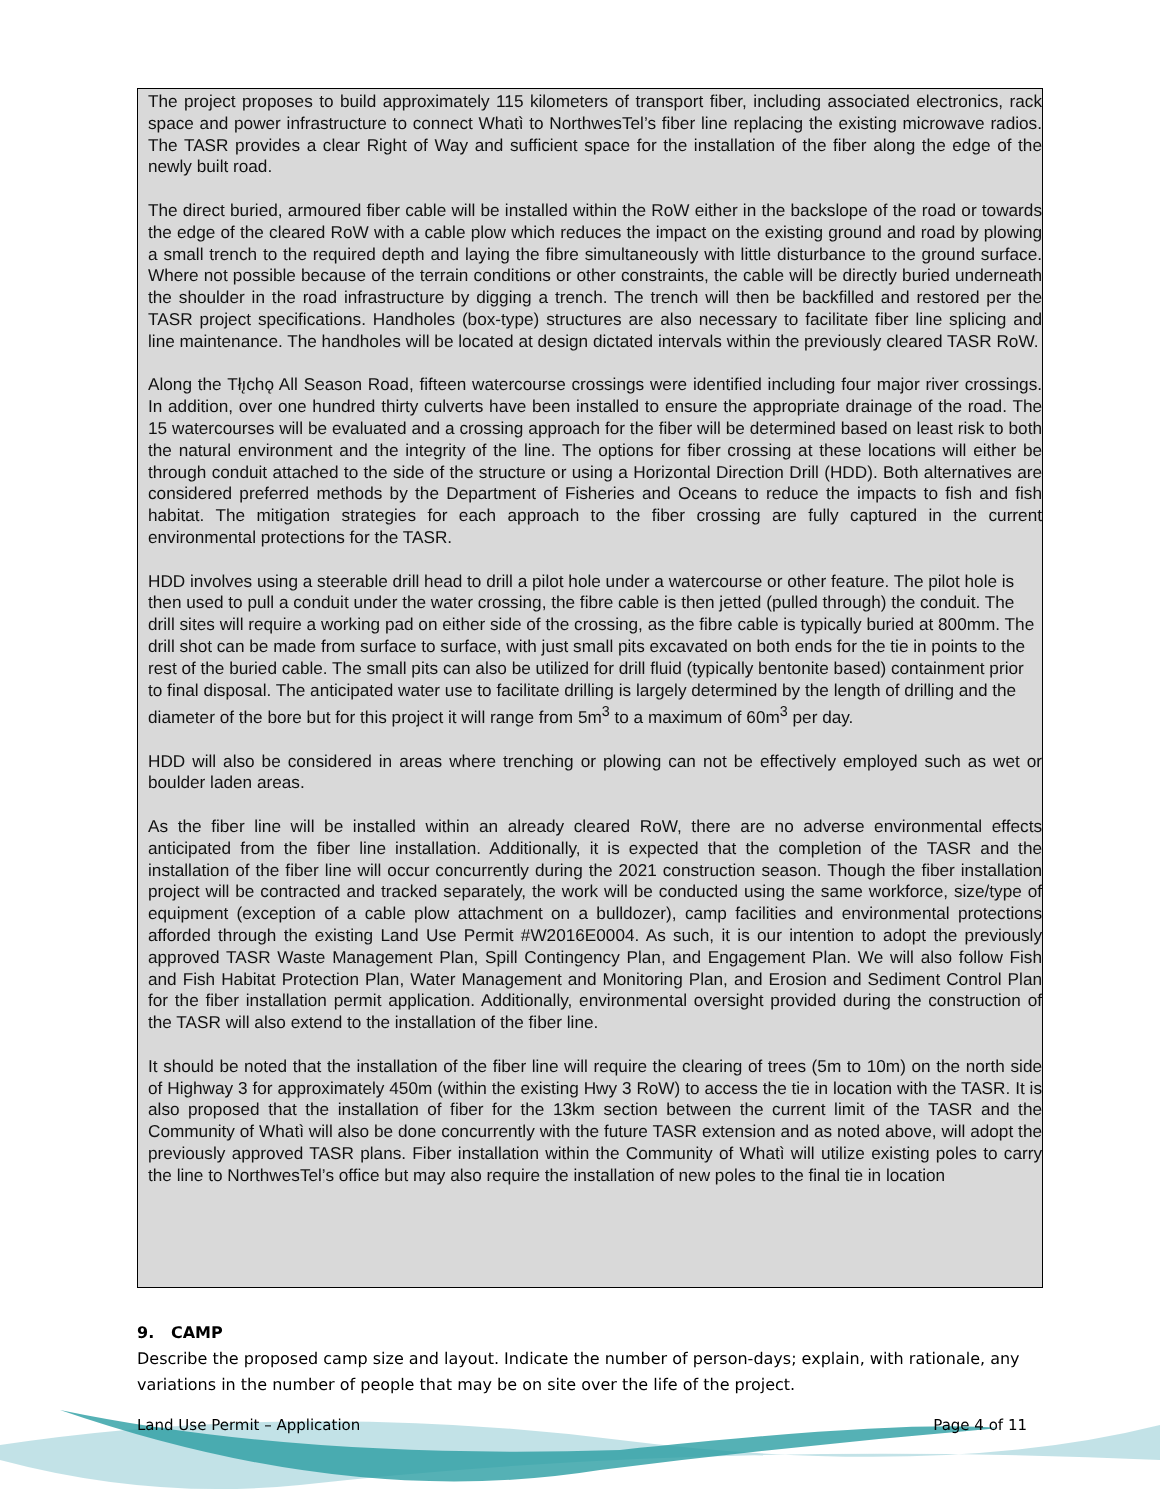The project proposes to build approximately 115 kilometers of transport fiber, including associated electronics, rack space and power infrastructure to connect Whatì to NorthwesTel’s fiber line replacing the existing microwave radios. The TASR provides a clear Right of Way and sufficient space for the installation of the fiber along the edge of the newly built road.
The direct buried, armoured fiber cable will be installed within the RoW either in the backslope of the road or towards the edge of the cleared RoW with a cable plow which reduces the impact on the existing ground and road by plowing a small trench to the required depth and laying the fibre simultaneously with little disturbance to the ground surface. Where not possible because of the terrain conditions or other constraints, the cable will be directly buried underneath the shoulder in the road infrastructure by digging a trench. The trench will then be backfilled and restored per the TASR project specifications. Handholes (box-type) structures are also necessary to facilitate fiber line splicing and line maintenance. The handholes will be located at design dictated intervals within the previously cleared TASR RoW.
Along the Tłı̨chǫ All Season Road, fifteen watercourse crossings were identified including four major river crossings. In addition, over one hundred thirty culverts have been installed to ensure the appropriate drainage of the road. The 15 watercourses will be evaluated and a crossing approach for the fiber will be determined based on least risk to both the natural environment and the integrity of the line. The options for fiber crossing at these locations will either be through conduit attached to the side of the structure or using a Horizontal Direction Drill (HDD). Both alternatives are considered preferred methods by the Department of Fisheries and Oceans to reduce the impacts to fish and fish habitat. The mitigation strategies for each approach to the fiber crossing are fully captured in the current environmental protections for the TASR.
HDD involves using a steerable drill head to drill a pilot hole under a watercourse or other feature. The pilot hole is then used to pull a conduit under the water crossing, the fibre cable is then jetted (pulled through) the conduit. The drill sites will require a working pad on either side of the crossing, as the fibre cable is typically buried at 800mm. The drill shot can be made from surface to surface, with just small pits excavated on both ends for the tie in points to the rest of the buried cable. The small pits can also be utilized for drill fluid (typically bentonite based) containment prior to final disposal. The anticipated water use to facilitate drilling is largely determined by the length of drilling and the diameter of the bore but for this project it will range from 5m<sup>3</sup> to a maximum of 60m<sup>3</sup> per day.
HDD will also be considered in areas where trenching or plowing can not be effectively employed such as wet or boulder laden areas.
As the fiber line will be installed within an already cleared RoW, there are no adverse environmental effects anticipated from the fiber line installation. Additionally, it is expected that the completion of the TASR and the installation of the fiber line will occur concurrently during the 2021 construction season. Though the fiber installation project will be contracted and tracked separately, the work will be conducted using the same workforce, size/type of equipment (exception of a cable plow attachment on a bulldozer), camp facilities and environmental protections afforded through the existing Land Use Permit #W2016E0004. As such, it is our intention to adopt the previously approved TASR Waste Management Plan, Spill Contingency Plan, and Engagement Plan. We will also follow Fish and Fish Habitat Protection Plan, Water Management and Monitoring Plan, and Erosion and Sediment Control Plan for the fiber installation permit application. Additionally, environmental oversight provided during the construction of the TASR will also extend to the installation of the fiber line.
It should be noted that the installation of the fiber line will require the clearing of trees (5m to 10m) on the north side of Highway 3 for approximately 450m (within the existing Hwy 3 RoW) to access the tie in location with the TASR. It is also proposed that the installation of fiber for the 13km section between the current limit of the TASR and the Community of Whatì will also be done concurrently with the future TASR extension and as noted above, will adopt the previously approved TASR plans. Fiber installation within the Community of Whatì will utilize existing poles to carry the line to NorthwesTel’s office but may also require the installation of new poles to the final tie in location
9. CAMP
Describe the proposed camp size and layout. Indicate the number of person-days; explain, with rationale, any variations in the number of people that may be on site over the life of the project.
Land Use Permit – Application Page 4 of 11